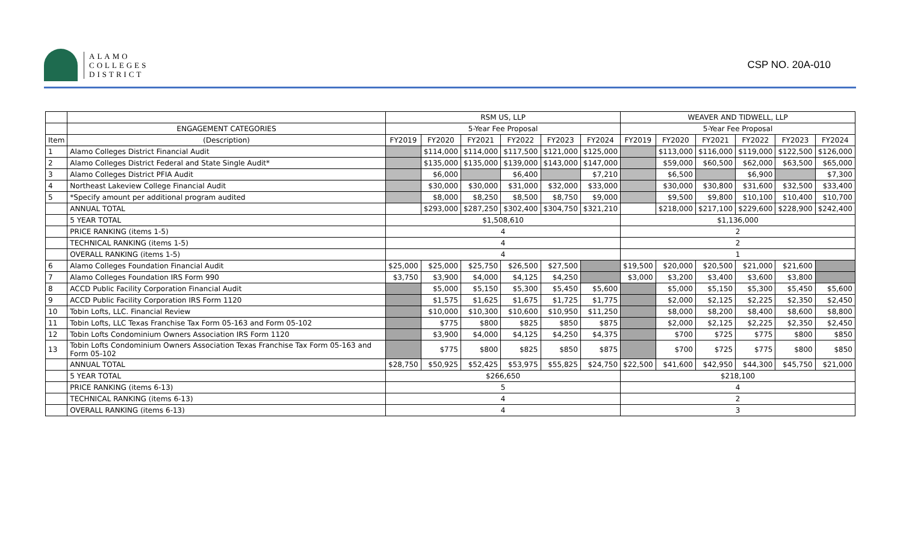ALAMO
COLLEGES
DISTRICT
CSP NO. 20A-010
| | | RSM US, LLP | | | | | | WEAVER AND TIDWELL, LLP | | | | | |
| --- | --- | --- | --- | --- | --- | --- | --- | --- | --- | --- | --- | --- | --- |
| | ENGAGEMENT CATEGORIES | 5-Year Fee Proposal | | | | | | 5-Year Fee Proposal | | | | | |
| Item | (Description) | FY2019 | FY2020 | FY2021 | FY2022 | FY2023 | FY2024 | FY2019 | FY2020 | FY2021 | FY2022 | FY2023 | FY2024 |
| 1 | Alamo Colleges District Financial Audit | | $114,000 | $114,000 | $117,500 | $121,000 | $125,000 | | $113,000 | $116,000 | $119,000 | $122,500 | $126,000 |
| 2 | Alamo Colleges District Federal and State Single Audit* | | $135,000 | $135,000 | $139,000 | $143,000 | $147,000 | | $59,000 | $60,500 | $62,000 | $63,500 | $65,000 |
| 3 | Alamo Colleges District PFIA Audit | | $6,000 | | $6,400 | | $7,210 | | $6,500 | | $6,900 | | $7,300 |
| 4 | Northeast Lakeview College Financial Audit | | $30,000 | $30,000 | $31,000 | $32,000 | $33,000 | | $30,000 | $30,800 | $31,600 | $32,500 | $33,400 |
| 5 | *Specify amount per additional program audited | | $8,000 | $8,250 | $8,500 | $8,750 | $9,000 | | $9,500 | $9,800 | $10,100 | $10,400 | $10,700 |
| | ANNUAL TOTAL | | $293,000 | $287,250 | $302,400 | $304,750 | $321,210 | | $218,000 | $217,100 | $229,600 | $228,900 | $242,400 |
| | 5 YEAR TOTAL | $1,508,610 | | | | | | $1,136,000 | | | | | |
| | PRICE RANKING (items 1-5) | 4 | | | | | | 2 | | | | | |
| | TECHNICAL RANKING (items 1-5) | 4 | | | | | | 2 | | | | | |
| | OVERALL RANKING (items 1-5) | 4 | | | | | | 1 | | | | | |
| 6 | Alamo Colleges Foundation Financial Audit | $25,000 | $25,000 | $25,750 | $26,500 | $27,500 | | $19,500 | $20,000 | $20,500 | $21,000 | $21,600 | |
| 7 | Alamo Colleges Foundation IRS Form 990 | $3,750 | $3,900 | $4,000 | $4,125 | $4,250 | | $3,000 | $3,200 | $3,400 | $3,600 | $3,800 | |
| 8 | ACCD Public Facility Corporation Financial Audit | | $5,000 | $5,150 | $5,300 | $5,450 | $5,600 | | $5,000 | $5,150 | $5,300 | $5,450 | $5,600 |
| 9 | ACCD Public Facility Corporation IRS Form 1120 | | $1,575 | $1,625 | $1,675 | $1,725 | $1,775 | | $2,000 | $2,125 | $2,225 | $2,350 | $2,450 |
| 10 | Tobin Lofts, LLC. Financial Review | | $10,000 | $10,300 | $10,600 | $10,950 | $11,250 | | $8,000 | $8,200 | $8,400 | $8,600 | $8,800 |
| 11 | Tobin Lofts, LLC Texas Franchise Tax Form 05-163 and Form 05-102 | | $775 | $800 | $825 | $850 | $875 | | $2,000 | $2,125 | $2,225 | $2,350 | $2,450 |
| 12 | Tobin Lofts Condominium Owners Association IRS Form 1120 | | $3,900 | $4,000 | $4,125 | $4,250 | $4,375 | | $700 | $725 | $775 | $800 | $850 |
| 13 | Tobin Lofts Condominium Owners Association Texas Franchise Tax Form 05-163 and Form 05-102 | | $775 | $800 | $825 | $850 | $875 | | $700 | $725 | $775 | $800 | $850 |
| | ANNUAL TOTAL | $28,750 | $50,925 | $52,425 | $53,975 | $55,825 | $24,750 | $22,500 | $41,600 | $42,950 | $44,300 | $45,750 | $21,000 |
| | 5 YEAR TOTAL | $266,650 | | | | | | $218,100 | | | | | |
| | PRICE RANKING (items 6-13) | 5 | | | | | | 4 | | | | | |
| | TECHNICAL RANKING (items 6-13) | 4 | | | | | | 2 | | | | | |
| | OVERALL RANKING (items 6-13) | 4 | | | | | | 3 | | | | | |